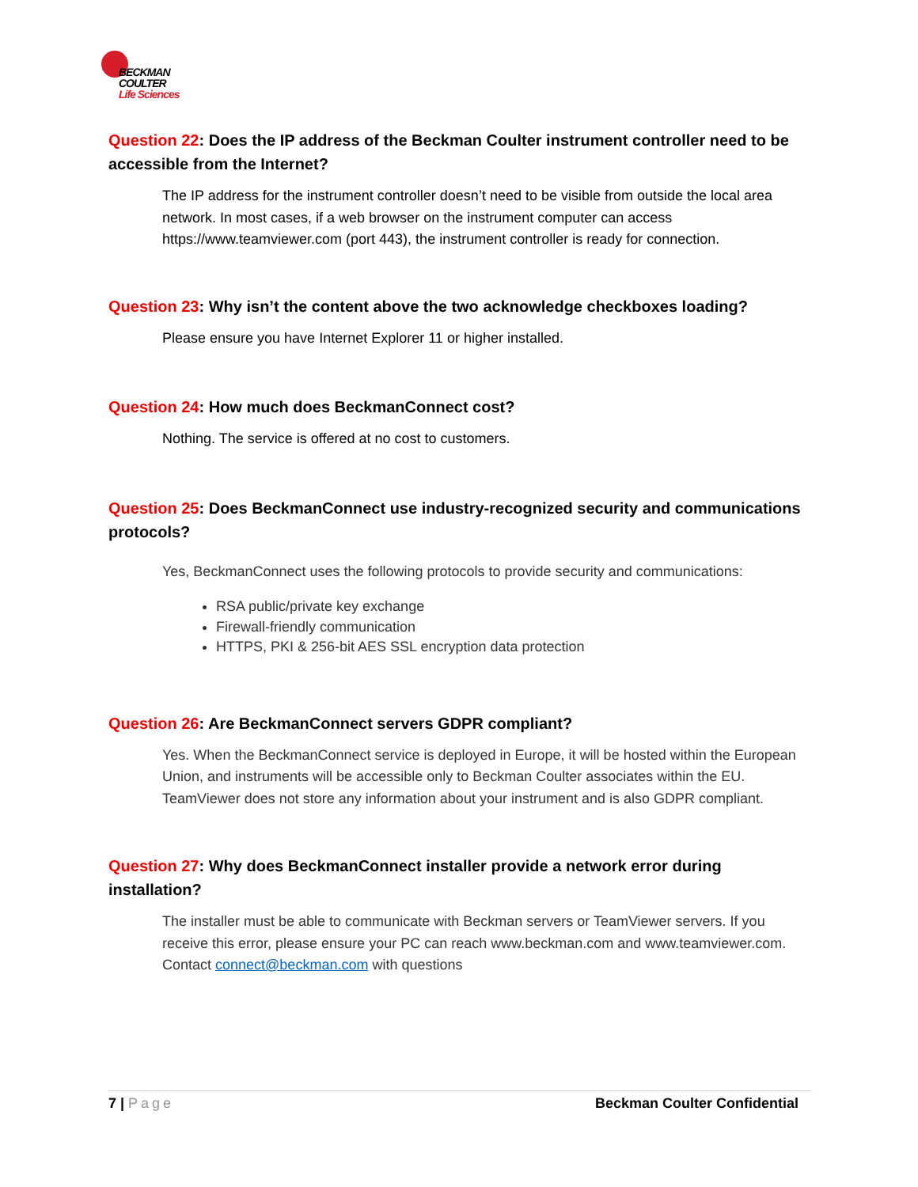BECKMAN
COULTER
Life Sciences
Question 22: Does the IP address of the Beckman Coulter instrument controller need to be accessible from the Internet?
The IP address for the instrument controller doesn’t need to be visible from outside the local area network. In most cases, if a web browser on the instrument computer can access https://www.teamviewer.com (port 443), the instrument controller is ready for connection.
Question 23: Why isn’t the content above the two acknowledge checkboxes loading?
Please ensure you have Internet Explorer 11 or higher installed.
Question 24: How much does BeckmanConnect cost?
Nothing. The service is offered at no cost to customers.
Question 25: Does BeckmanConnect use industry-recognized security and communications protocols?
Yes, BeckmanConnect uses the following protocols to provide security and communications:
RSA public/private key exchange
Firewall-friendly communication
HTTPS, PKI & 256-bit AES SSL encryption data protection
Question 26: Are BeckmanConnect servers GDPR compliant?
Yes. When the BeckmanConnect service is deployed in Europe, it will be hosted within the European Union, and instruments will be accessible only to Beckman Coulter associates within the EU. TeamViewer does not store any information about your instrument and is also GDPR compliant.
Question 27: Why does BeckmanConnect installer provide a network error during installation?
The installer must be able to communicate with Beckman servers or TeamViewer servers. If you receive this error, please ensure your PC can reach www.beckman.com and www.teamviewer.com. Contact connect@beckman.com with questions
7 | Page Beckman Coulter Confidential